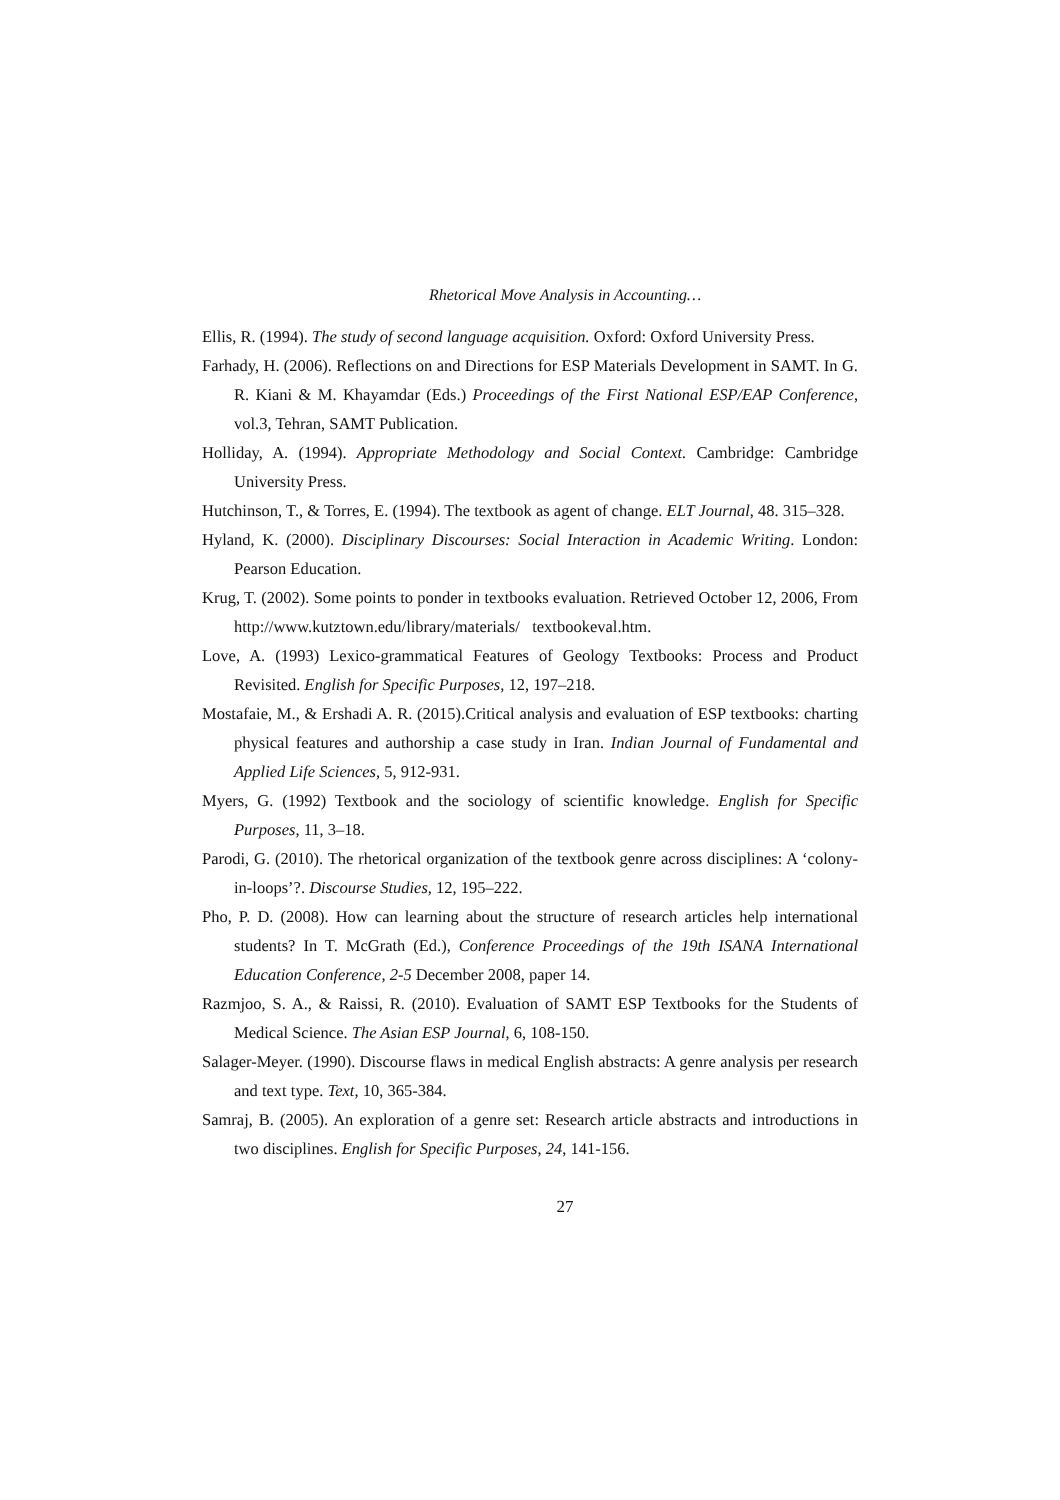Rhetorical Move Analysis in Accounting…
Ellis, R. (1994). The study of second language acquisition. Oxford: Oxford University Press.
Farhady, H. (2006). Reflections on and Directions for ESP Materials Development in SAMT. In G. R. Kiani & M. Khayamdar (Eds.) Proceedings of the First National ESP/EAP Conference, vol.3, Tehran, SAMT Publication.
Holliday, A. (1994). Appropriate Methodology and Social Context. Cambridge: Cambridge University Press.
Hutchinson, T., & Torres, E. (1994). The textbook as agent of change. ELT Journal, 48. 315–328.
Hyland, K. (2000). Disciplinary Discourses: Social Interaction in Academic Writing. London: Pearson Education.
Krug, T. (2002). Some points to ponder in textbooks evaluation. Retrieved October 12, 2006, From http://www.kutztown.edu/library/materials/ textbookeval.htm.
Love, A. (1993) Lexico-grammatical Features of Geology Textbooks: Process and Product Revisited. English for Specific Purposes, 12, 197–218.
Mostafaie, M., & Ershadi A. R. (2015).Critical analysis and evaluation of ESP textbooks: charting physical features and authorship a case study in Iran. Indian Journal of Fundamental and Applied Life Sciences, 5, 912-931.
Myers, G. (1992) Textbook and the sociology of scientific knowledge. English for Specific Purposes, 11, 3–18.
Parodi, G. (2010). The rhetorical organization of the textbook genre across disciplines: A ‘colony-in-loops’?. Discourse Studies, 12, 195–222.
Pho, P. D. (2008). How can learning about the structure of research articles help international students? In T. McGrath (Ed.), Conference Proceedings of the 19th ISANA International Education Conference, 2-5 December 2008, paper 14.
Razmjoo, S. A., & Raissi, R. (2010). Evaluation of SAMT ESP Textbooks for the Students of Medical Science. The Asian ESP Journal, 6, 108-150.
Salager-Meyer. (1990). Discourse flaws in medical English abstracts: A genre analysis per research and text type. Text, 10, 365-384.
Samraj, B. (2005). An exploration of a genre set: Research article abstracts and introductions in two disciplines. English for Specific Purposes, 24, 141-156.
27